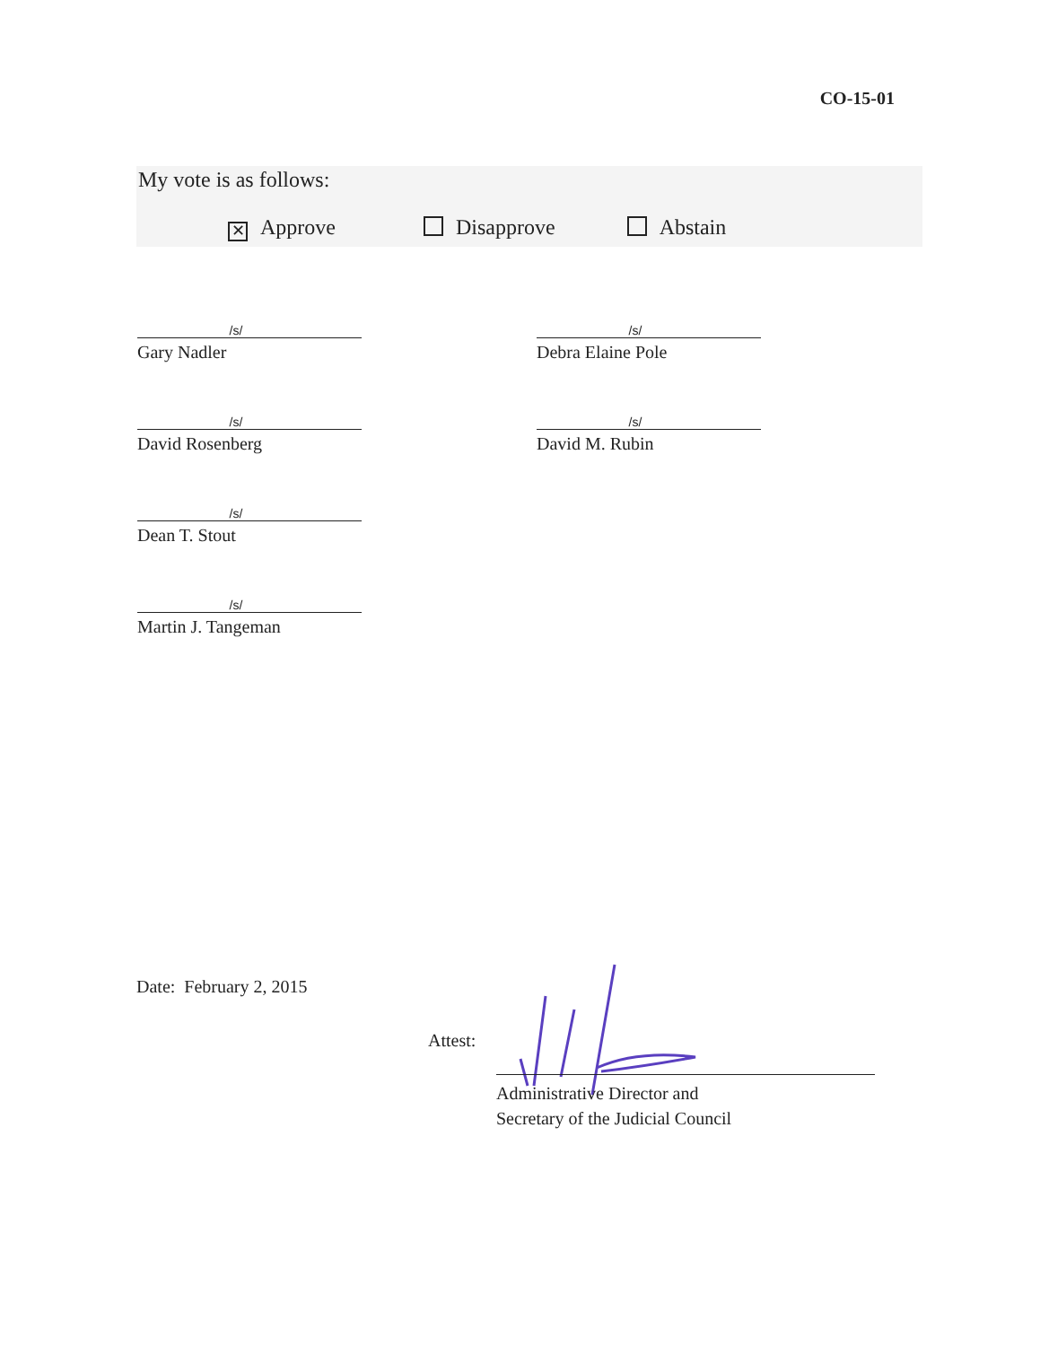CO-15-01
My vote is as follows:
✕ Approve Disapprove Abstain
/s/
Gary Nadler
/s/
Debra Elaine Pole
/s/
David Rosenberg
/s/
David M. Rubin
/s/
Dean T. Stout
/s/
Martin J. Tangeman
Date: February 2, 2015
Attest:
Administrative Director and
Secretary of the Judicial Council